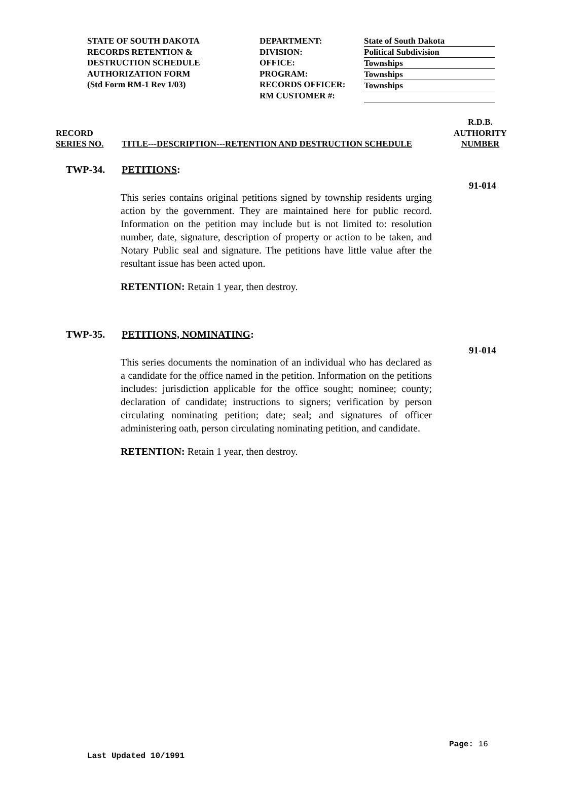STATE OF SOUTH DAKOTA
RECORDS RETENTION &
DESTRUCTION SCHEDULE
AUTHORIZATION FORM
(Std Form RM-1 Rev 1/03)
DEPARTMENT:
DIVISION:
OFFICE:
PROGRAM:
RECORDS OFFICER:
RM CUSTOMER #:
State of South Dakota
Political Subdivision
Townships
Townships
Townships
RECORD
SERIES NO.
TITLE---DESCRIPTION---RETENTION AND DESTRUCTION SCHEDULE
R.D.B.
AUTHORITY
NUMBER
TWP-34. PETITIONS:
91-014
This series contains original petitions signed by township residents urging action by the government. They are maintained here for public record. Information on the petition may include but is not limited to: resolution number, date, signature, description of property or action to be taken, and Notary Public seal and signature. The petitions have little value after the resultant issue has been acted upon.
RETENTION: Retain 1 year, then destroy.
TWP-35. PETITIONS, NOMINATING:
91-014
This series documents the nomination of an individual who has declared as a candidate for the office named in the petition. Information on the petitions includes: jurisdiction applicable for the office sought; nominee; county; declaration of candidate; instructions to signers; verification by person circulating nominating petition; date; seal; and signatures of officer administering oath, person circulating nominating petition, and candidate.
RETENTION: Retain 1 year, then destroy.
Page: 16
Last Updated 10/1991